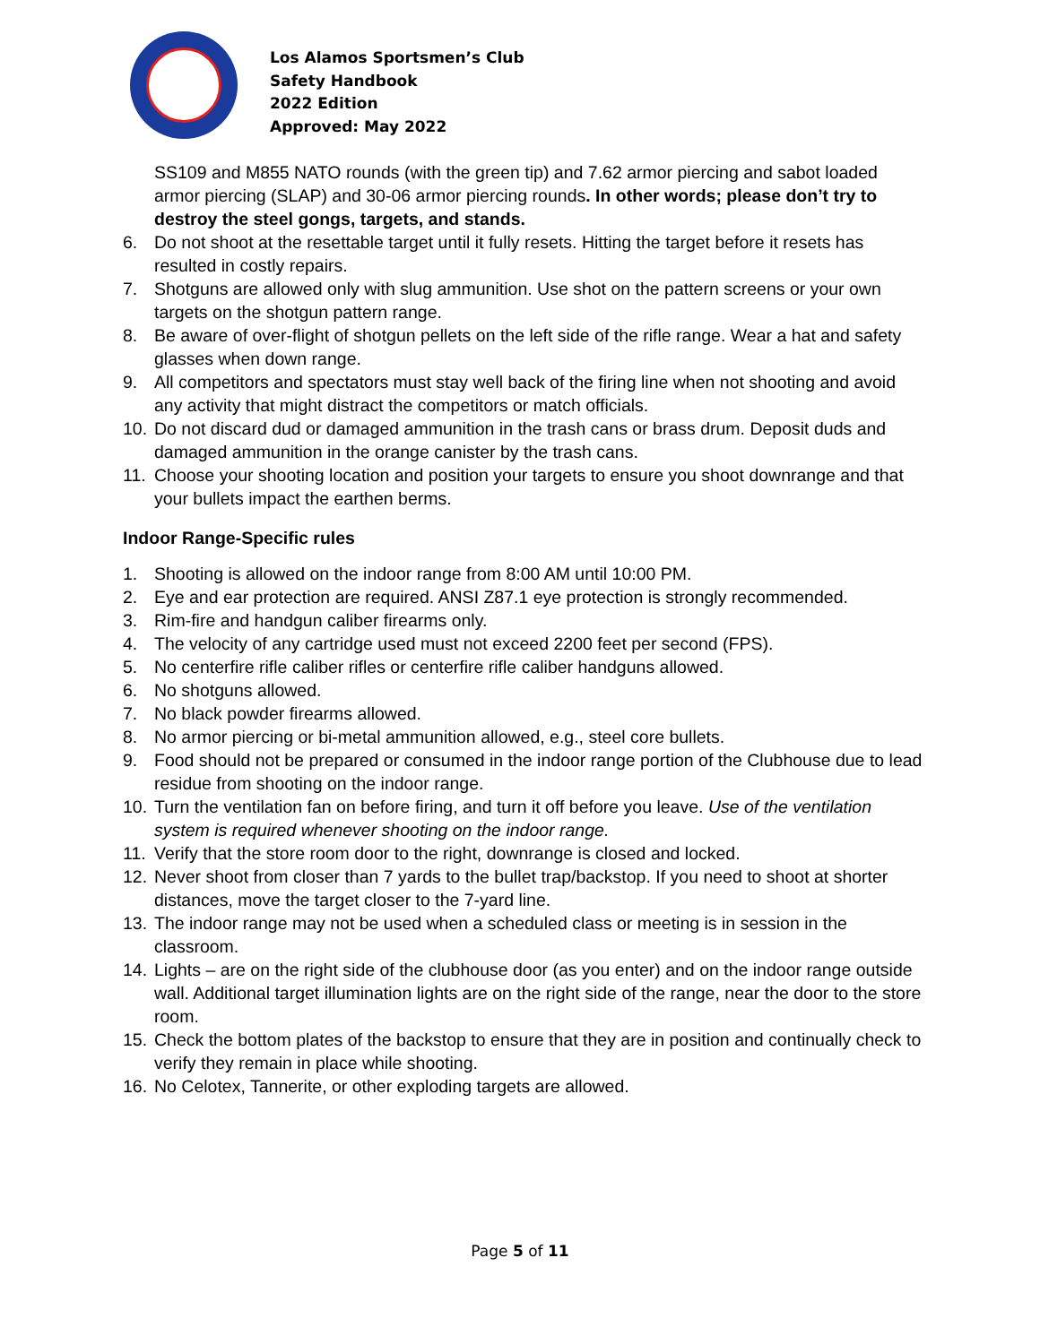Los Alamos Sportsmen’s Club
Safety Handbook
2022 Edition
Approved: May 2022
SS109 and M855 NATO rounds (with the green tip) and 7.62 armor piercing and sabot loaded armor piercing (SLAP) and 30-06 armor piercing rounds. In other words; please don’t try to destroy the steel gongs, targets, and stands.
6. Do not shoot at the resettable target until it fully resets. Hitting the target before it resets has resulted in costly repairs.
7. Shotguns are allowed only with slug ammunition. Use shot on the pattern screens or your own targets on the shotgun pattern range.
8. Be aware of over-flight of shotgun pellets on the left side of the rifle range. Wear a hat and safety glasses when down range.
9. All competitors and spectators must stay well back of the firing line when not shooting and avoid any activity that might distract the competitors or match officials.
10. Do not discard dud or damaged ammunition in the trash cans or brass drum. Deposit duds and damaged ammunition in the orange canister by the trash cans.
11. Choose your shooting location and position your targets to ensure you shoot downrange and that your bullets impact the earthen berms.
Indoor Range-Specific rules
1. Shooting is allowed on the indoor range from 8:00 AM until 10:00 PM.
2. Eye and ear protection are required. ANSI Z87.1 eye protection is strongly recommended.
3. Rim-fire and handgun caliber firearms only.
4. The velocity of any cartridge used must not exceed 2200 feet per second (FPS).
5. No centerfire rifle caliber rifles or centerfire rifle caliber handguns allowed.
6. No shotguns allowed.
7. No black powder firearms allowed.
8. No armor piercing or bi-metal ammunition allowed, e.g., steel core bullets.
9. Food should not be prepared or consumed in the indoor range portion of the Clubhouse due to lead residue from shooting on the indoor range.
10. Turn the ventilation fan on before firing, and turn it off before you leave. Use of the ventilation system is required whenever shooting on the indoor range.
11. Verify that the store room door to the right, downrange is closed and locked.
12. Never shoot from closer than 7 yards to the bullet trap/backstop. If you need to shoot at shorter distances, move the target closer to the 7-yard line.
13. The indoor range may not be used when a scheduled class or meeting is in session in the classroom.
14. Lights – are on the right side of the clubhouse door (as you enter) and on the indoor range outside wall. Additional target illumination lights are on the right side of the range, near the door to the store room.
15. Check the bottom plates of the backstop to ensure that they are in position and continually check to verify they remain in place while shooting.
16. No Celotex, Tannerite, or other exploding targets are allowed.
Page 5 of 11